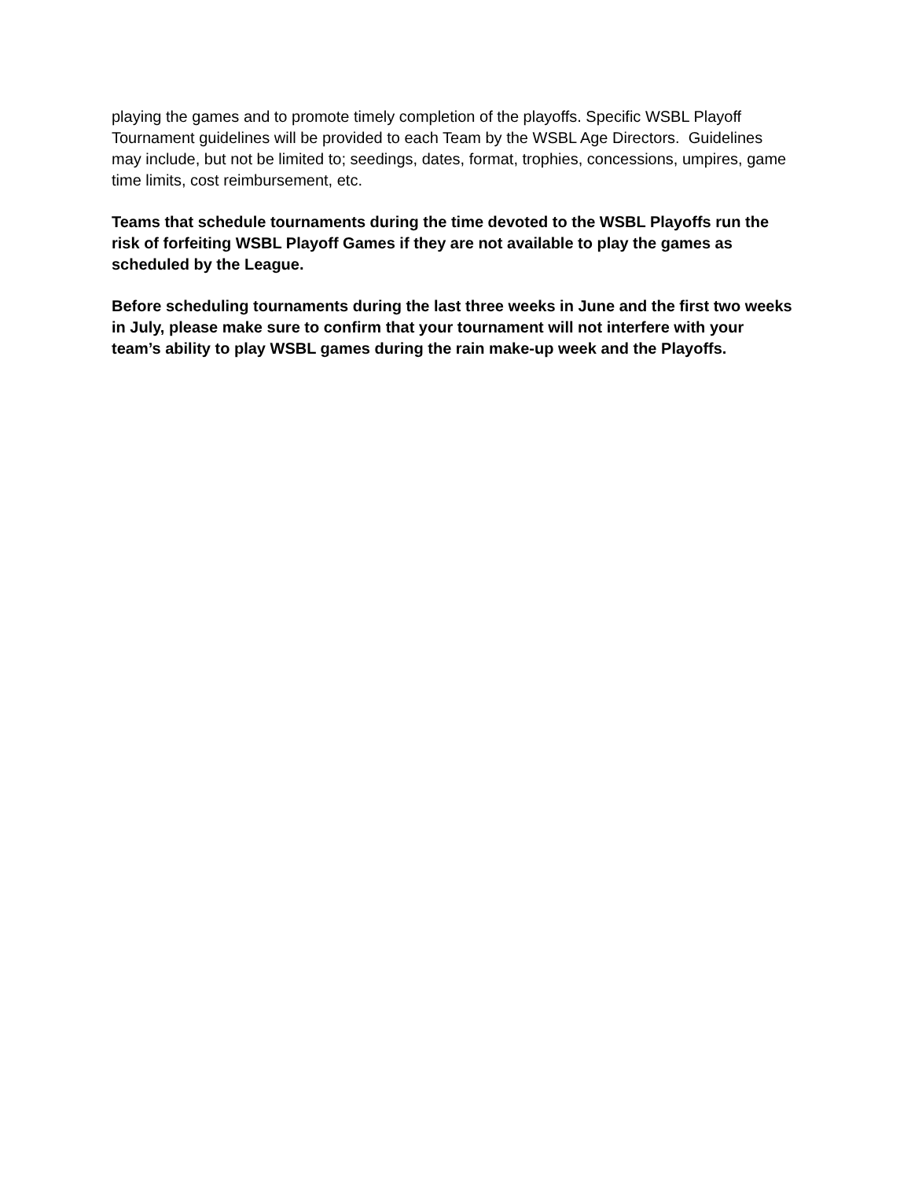playing the games and to promote timely completion of the playoffs. Specific WSBL Playoff Tournament guidelines will be provided to each Team by the WSBL Age Directors. Guidelines may include, but not be limited to; seedings, dates, format, trophies, concessions, umpires, game time limits, cost reimbursement, etc.
Teams that schedule tournaments during the time devoted to the WSBL Playoffs run the risk of forfeiting WSBL Playoff Games if they are not available to play the games as scheduled by the League.
Before scheduling tournaments during the last three weeks in June and the first two weeks in July, please make sure to confirm that your tournament will not interfere with your team’s ability to play WSBL games during the rain make-up week and the Playoffs.